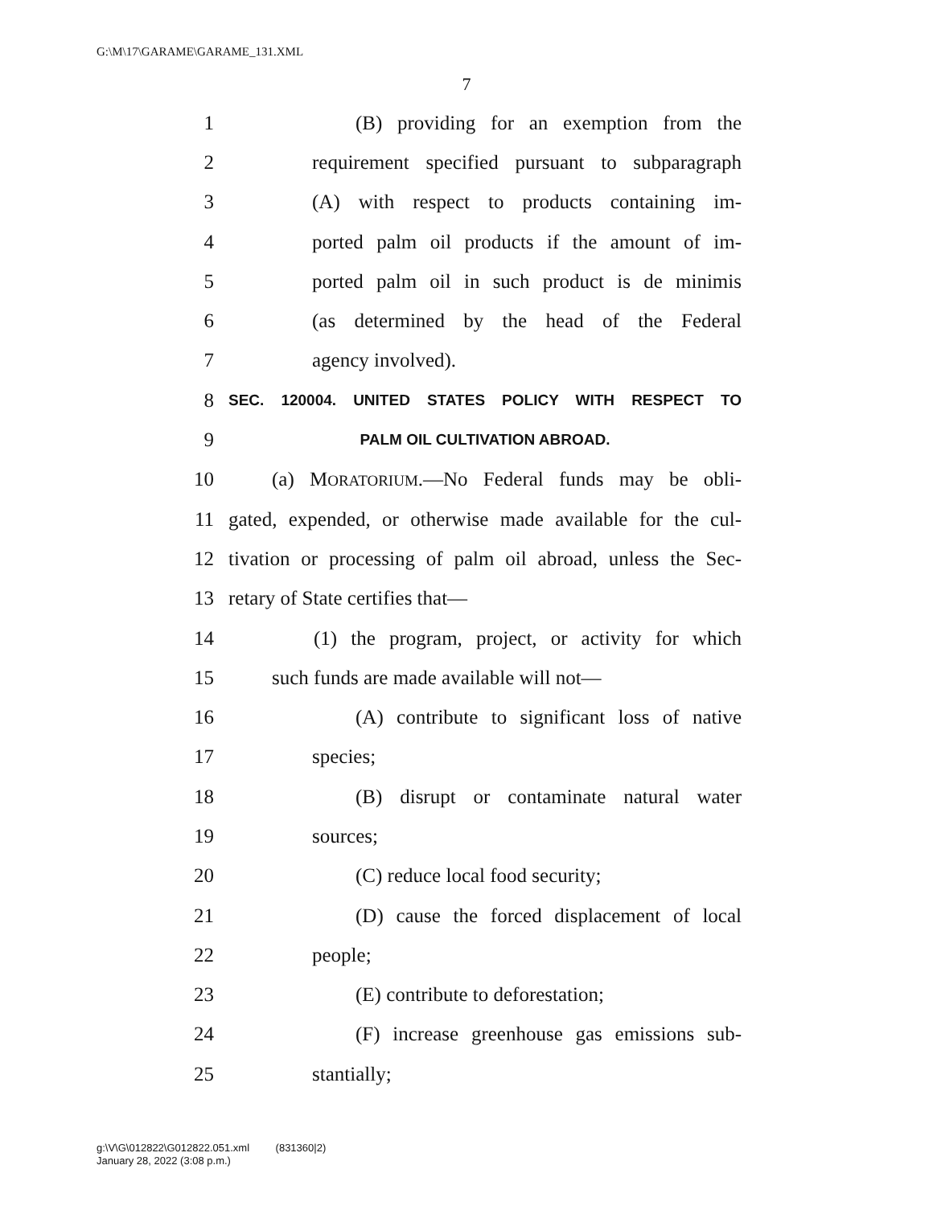G:\M\17\GARAME\GARAME_131.XML
7
1 (B) providing for an exemption from the
2 requirement specified pursuant to subparagraph
3 (A) with respect to products containing im-
4 ported palm oil products if the amount of im-
5 ported palm oil in such product is de minimis
6 (as determined by the head of the Federal
7 agency involved).
8 SEC. 120004. UNITED STATES POLICY WITH RESPECT TO
9 PALM OIL CULTIVATION ABROAD.
10 (a) MORATORIUM.—No Federal funds may be obli-
11 gated, expended, or otherwise made available for the cul-
12 tivation or processing of palm oil abroad, unless the Sec-
13 retary of State certifies that—
14 (1) the program, project, or activity for which
15 such funds are made available will not—
16 (A) contribute to significant loss of native
17 species;
18 (B) disrupt or contaminate natural water
19 sources;
20 (C) reduce local food security;
21 (D) cause the forced displacement of local
22 people;
23 (E) contribute to deforestation;
24 (F) increase greenhouse gas emissions sub-
25 stantially;
g:\V\G\012822\G012822.051.xml (831360|2)
January 28, 2022 (3:08 p.m.)